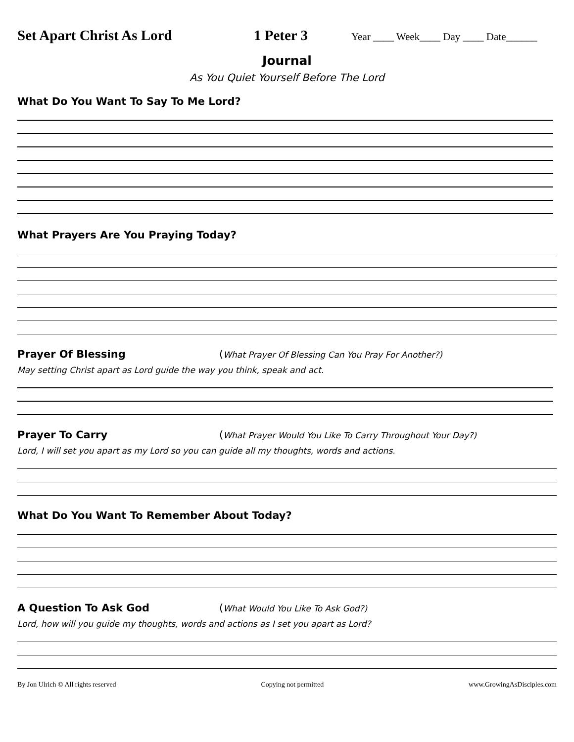Set Apart Christ As Lord 1 Peter 3 Year ____ Week____ Day ____ Date______
Journal
As You Quiet Yourself Before The Lord
What Do You Want To Say To Me Lord?
What Prayers Are You Praying Today?
Prayer Of Blessing (What Prayer Of Blessing Can You Pray For Another?)
May setting Christ apart as Lord guide the way you think, speak and act.
Prayer To Carry (What Prayer Would You Like To Carry Throughout Your Day?)
Lord, I will set you apart as my Lord so you can guide all my thoughts, words and actions.
What Do You Want To Remember About Today?
A Question To Ask God (What Would You Like To Ask God?)
Lord, how will you guide my thoughts, words and actions as I set you apart as Lord?
By Jon Ulrich © All rights reserved Copying not permitted www.GrowingAsDisciples.com